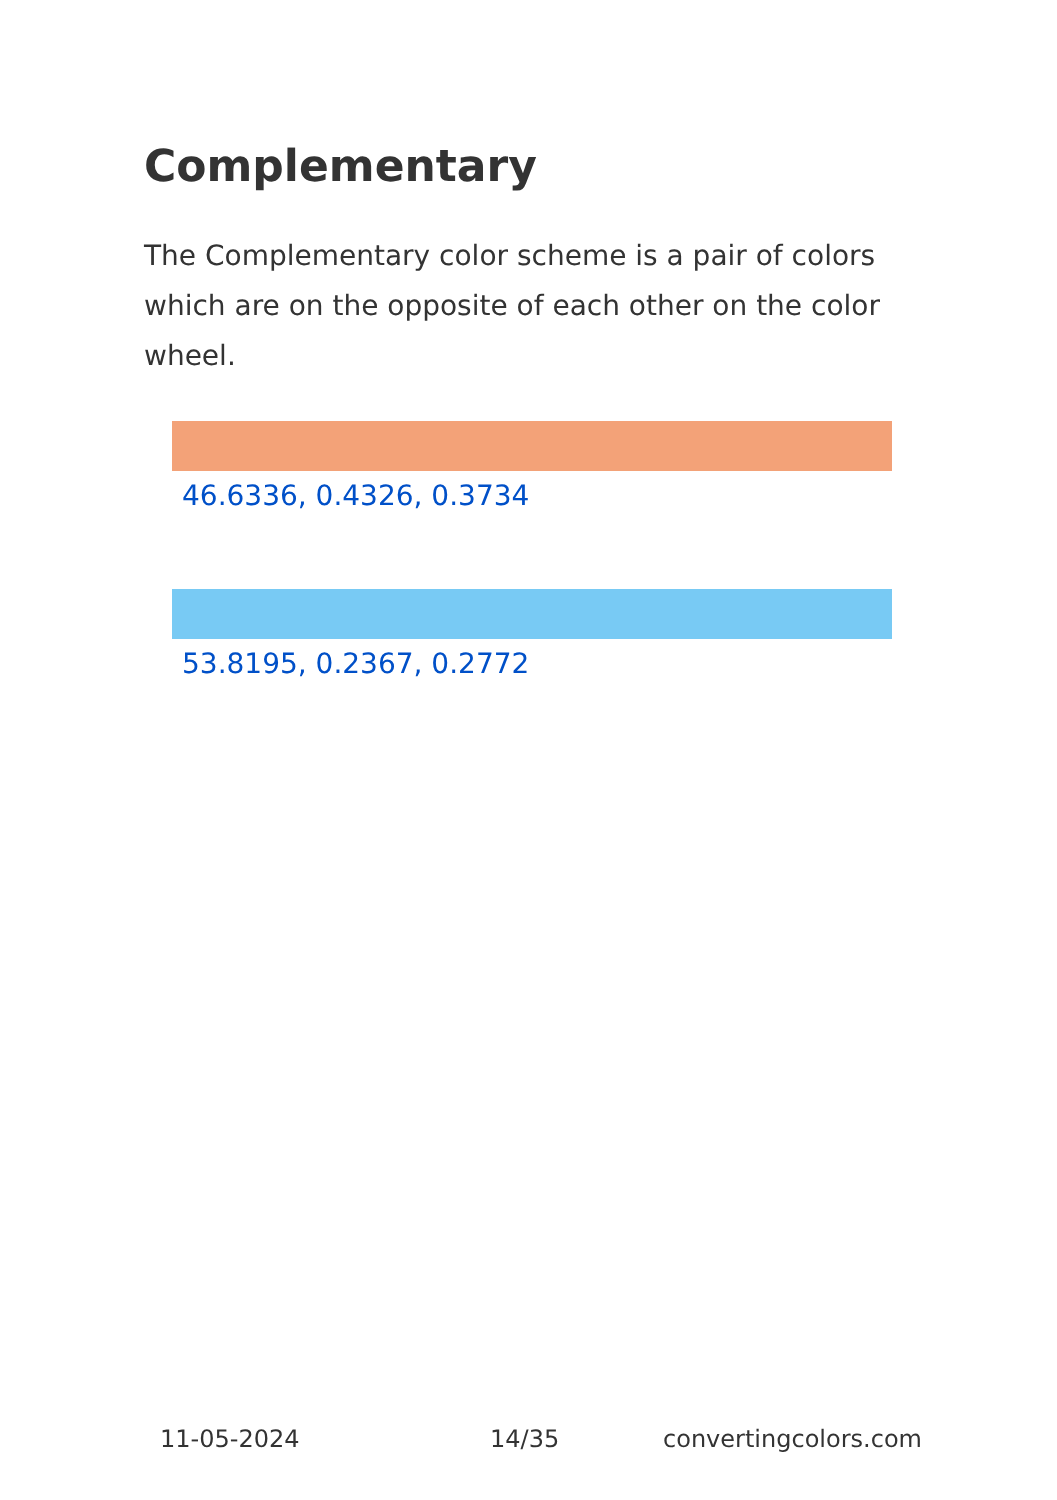Complementary
The Complementary color scheme is a pair of colors which are on the opposite of each other on the color wheel.
46.6336, 0.4326, 0.3734
53.8195, 0.2367, 0.2772
11-05-2024 14/35 convertingcolors.com